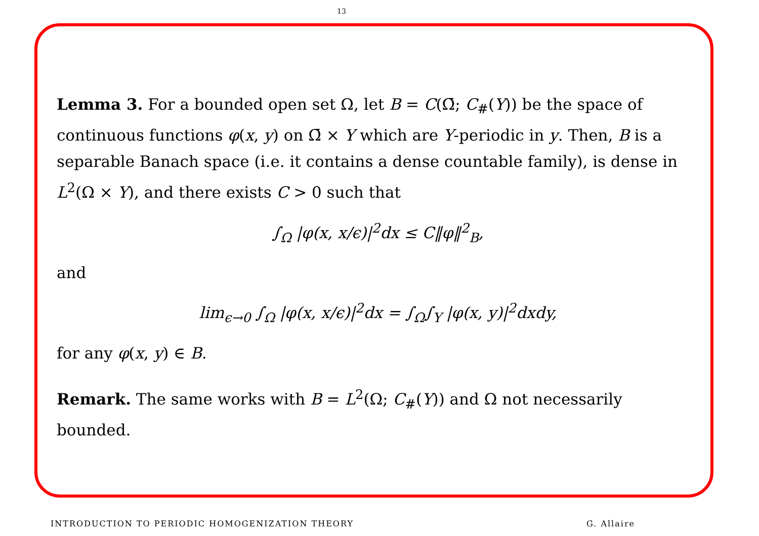13
Lemma 3. For a bounded open set Ω, let B = C(Ω̄; C<sub>#</sub>(Y)) be the space of continuous functions φ(x, y) on Ω̄ × Y which are Y-periodic in y. Then, B is a separable Banach space (i.e. it contains a dense countable family), is dense in L<sup>2</sup>(Ω × Y), and there exists C > 0 such that
∫<sub>Ω</sub> |φ(x, x/ϵ)|<sup>2</sup>dx ≤ C‖φ‖<sup>2</sup><sub>B</sub>,
and
lim<sub>ϵ→0</sub> ∫<sub>Ω</sub> |φ(x, x/ϵ)|<sup>2</sup>dx = ∫<sub>Ω</sub>∫<sub>Y</sub> |φ(x, y)|<sup>2</sup>dxdy,
for any φ(x, y) ∈ B.
Remark. The same works with B = L<sup>2</sup>(Ω; C<sub>#</sub>(Y)) and Ω not necessarily bounded.
INTRODUCTION TO PERIODIC HOMOGENIZATION THEORY G. Allaire